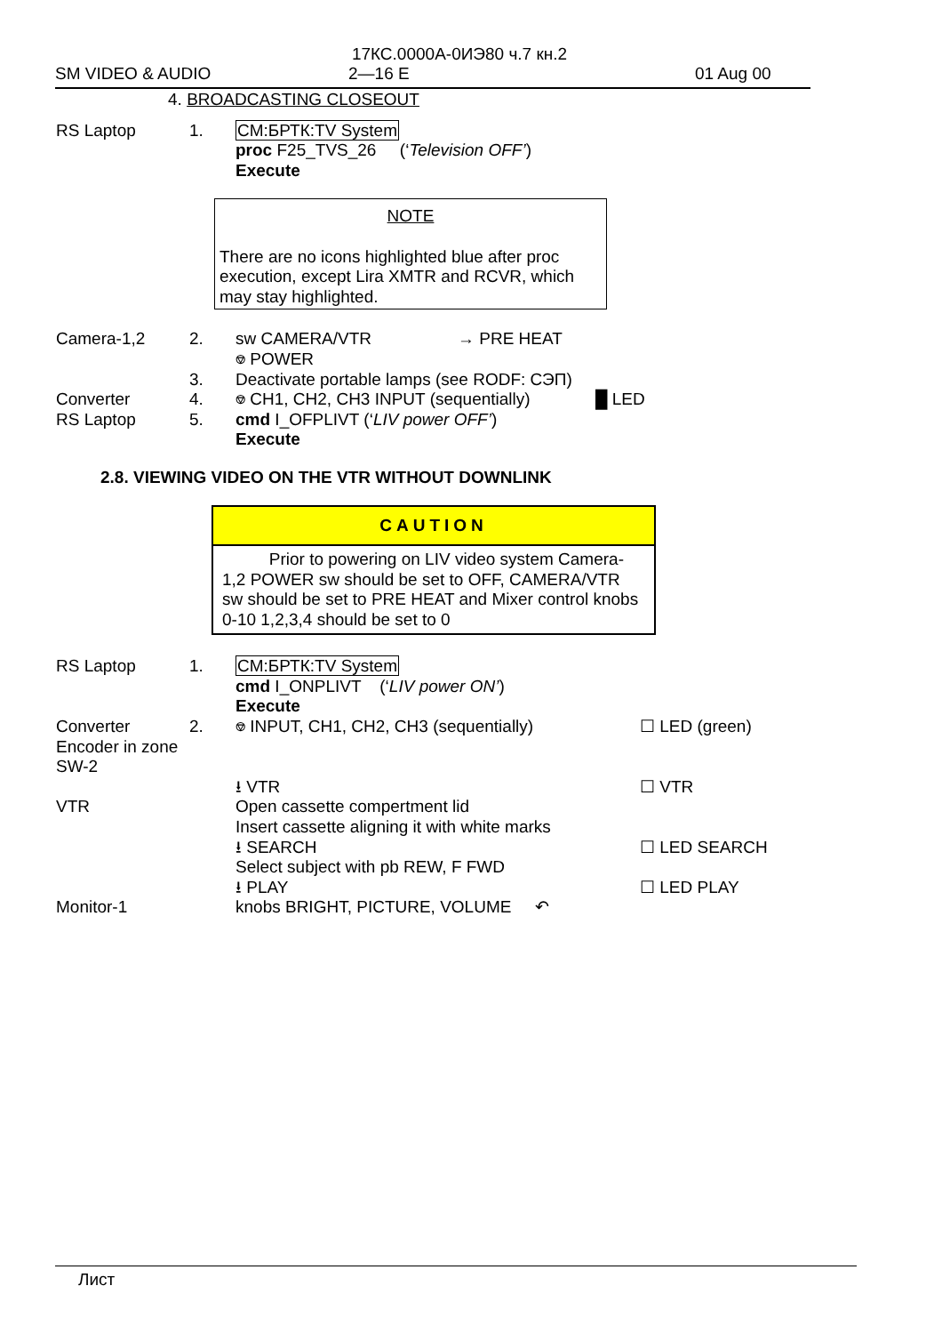17КС.0000А-0ИЭ80 ч.7 кн.2
SM VIDEO & AUDIO 2—16 E 01 Aug 00
4. BROADCASTING CLOSEOUT
RS Laptop 1. CM:БРТК:TV System
proc F25_TVS_26 (‘Television OFF’)
Execute
NOTE
There are no icons highlighted blue after proc execution, except Lira XMTR and RCVR, which may stay highlighted.
Camera-1,2 2. sw CAMERA/VTR
⎊ POWER → PRE HEAT
3. Deactivate portable lamps (see RODF: СЭП)
Converter 4. ⎊ CH1, CH2, CH3 INPUT (sequentially) █ LED
RS Laptop 5. cmd I_OFPLIVT (‘LIV power OFF’)
Execute
2.8. VIEWING VIDEO ON THE VTR WITHOUT DOWNLINK
CAUTION
Prior to powering on LIV video system Camera-1,2 POWER sw should be set to OFF, CAMERA/VTR sw should be set to PRE HEAT and Mixer control knobs 0-10 1,2,3,4 should be set to 0
RS Laptop 1. CM:БРТК:TV System
cmd I_ONPLIVT (‘LIV power ON’)
Execute
Converter
Encoder in zone SW-2 2. ⎊ INPUT, CH1, CH2, CH3 (sequentially) ☐ LED (green)
⭳ VTR ☐ VTR
VTR Open cassette compertment lid
Insert cassette aligning it with white marks
⭳ SEARCH ☐ LED SEARCH
Select subject with pb REW, F FWD
⭳ PLAY ☐ LED PLAY
Monitor-1 knobs BRIGHT, PICTURE, VOLUME ↶
Лист